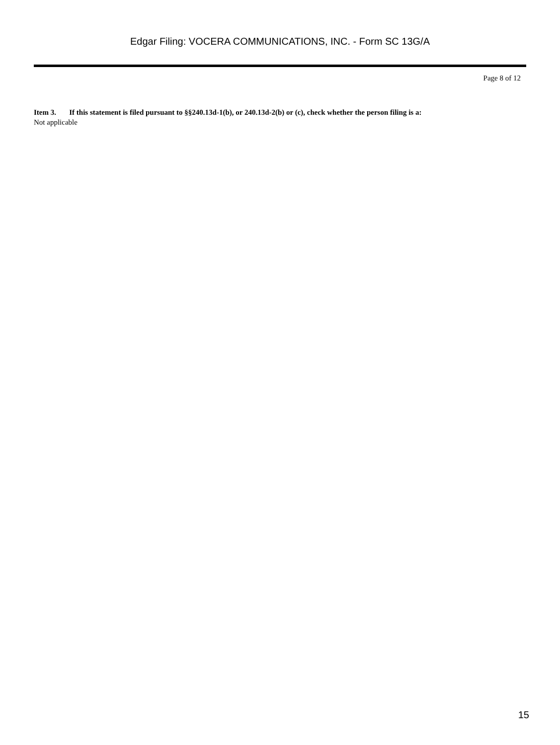Edgar Filing: VOCERA COMMUNICATIONS, INC. - Form SC 13G/A
Page 8 of 12
Item 3. If this statement is filed pursuant to §§240.13d-1(b), or 240.13d-2(b) or (c), check whether the person filing is a:
Not applicable
15